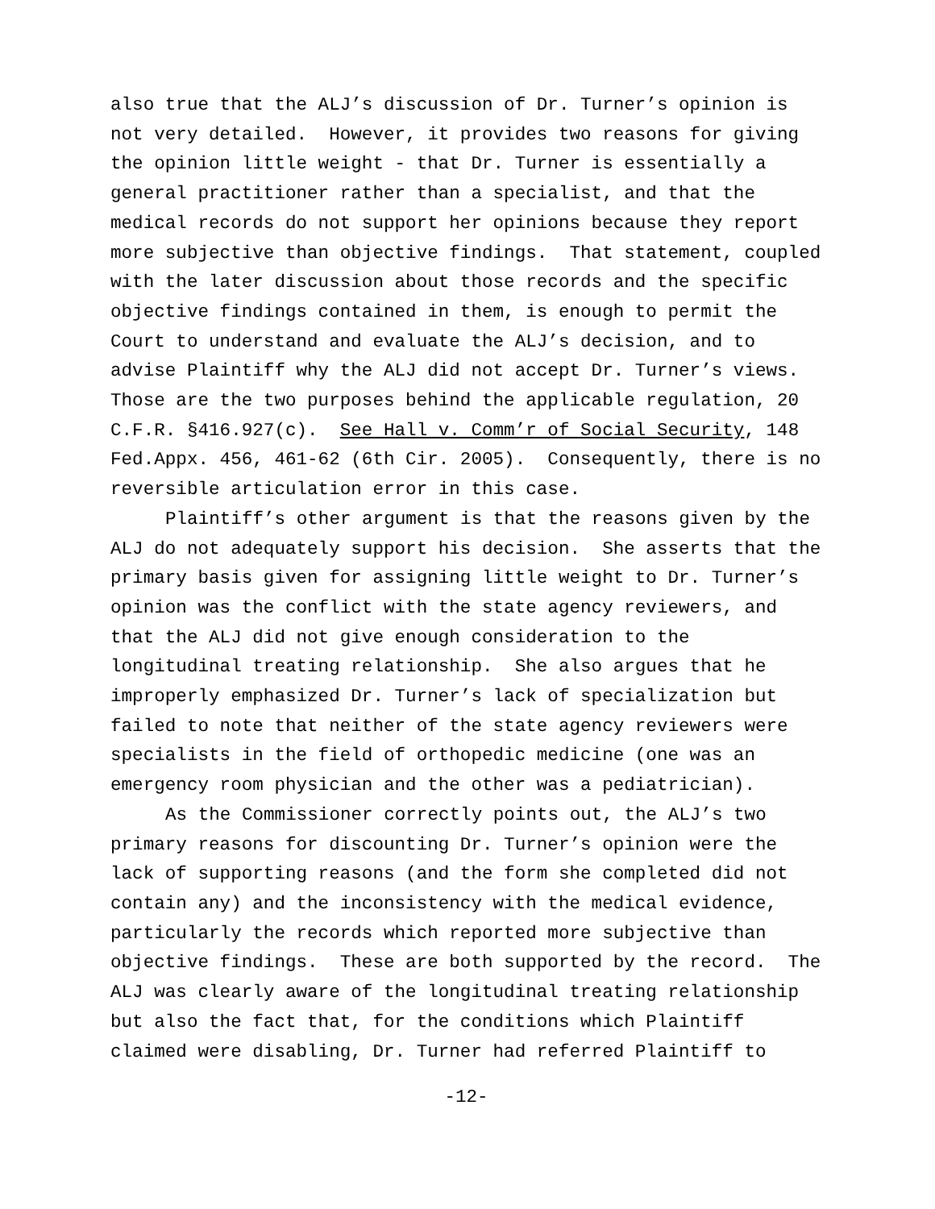also true that the ALJ’s discussion of Dr. Turner’s opinion is not very detailed. However, it provides two reasons for giving the opinion little weight - that Dr. Turner is essentially a general practitioner rather than a specialist, and that the medical records do not support her opinions because they report more subjective than objective findings. That statement, coupled with the later discussion about those records and the specific objective findings contained in them, is enough to permit the Court to understand and evaluate the ALJ’s decision, and to advise Plaintiff why the ALJ did not accept Dr. Turner’s views. Those are the two purposes behind the applicable regulation, 20 C.F.R. §416.927(c). See Hall v. Comm’r of Social Security, 148 Fed.Appx. 456, 461-62 (6th Cir. 2005). Consequently, there is no reversible articulation error in this case.
Plaintiff’s other argument is that the reasons given by the ALJ do not adequately support his decision. She asserts that the primary basis given for assigning little weight to Dr. Turner’s opinion was the conflict with the state agency reviewers, and that the ALJ did not give enough consideration to the longitudinal treating relationship. She also argues that he improperly emphasized Dr. Turner’s lack of specialization but failed to note that neither of the state agency reviewers were specialists in the field of orthopedic medicine (one was an emergency room physician and the other was a pediatrician).
As the Commissioner correctly points out, the ALJ’s two primary reasons for discounting Dr. Turner’s opinion were the lack of supporting reasons (and the form she completed did not contain any) and the inconsistency with the medical evidence, particularly the records which reported more subjective than objective findings. These are both supported by the record. The ALJ was clearly aware of the longitudinal treating relationship but also the fact that, for the conditions which Plaintiff claimed were disabling, Dr. Turner had referred Plaintiff to
-12-